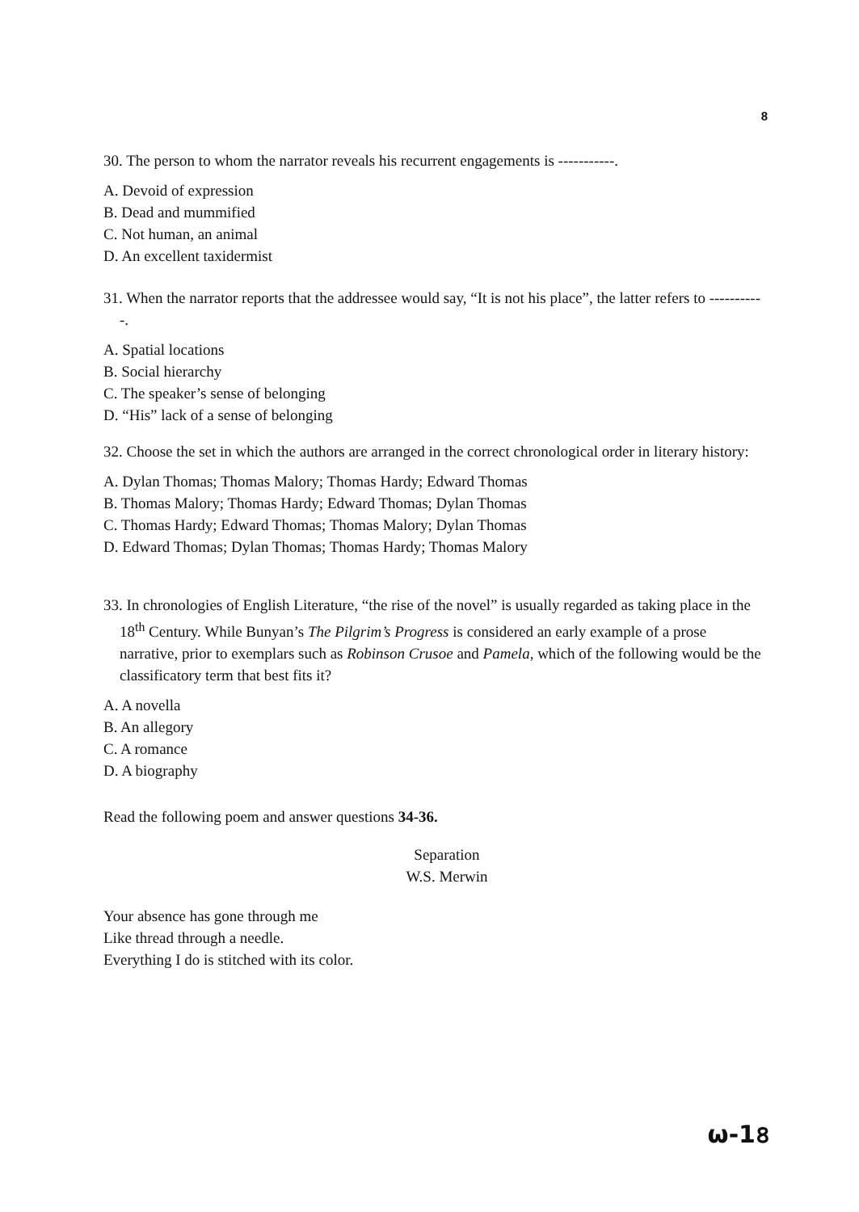8
30. The person to whom the narrator reveals his recurrent engagements is -----------.
A. Devoid of expression
B. Dead and mummified
C. Not human, an animal
D. An excellent taxidermist
31. When the narrator reports that the addressee would say, “It is not his place”, the latter refers to -----------.
A. Spatial locations
B. Social hierarchy
C. The speaker’s sense of belonging
D. “His” lack of a sense of belonging
32. Choose the set in which the authors are arranged in the correct chronological order in literary history:
A. Dylan Thomas; Thomas Malory; Thomas Hardy; Edward Thomas
B. Thomas Malory; Thomas Hardy; Edward Thomas; Dylan Thomas
C. Thomas Hardy; Edward Thomas; Thomas Malory; Dylan Thomas
D. Edward Thomas; Dylan Thomas; Thomas Hardy; Thomas Malory
33. In chronologies of English Literature, “the rise of the novel” is usually regarded as taking place in the 18<sup>th</sup> Century. While Bunyan’s The Pilgrim’s Progress is considered an early example of a prose narrative, prior to exemplars such as Robinson Crusoe and Pamela, which of the following would be the classificatory term that best fits it?
A. A novella
B. An allegory
C. A romance
D. A biography
Read the following poem and answer questions 34-36.
Separation
W.S. Merwin
Your absence has gone through me
Like thread through a needle.
Everything I do is stitched with its color.
ω-1৪